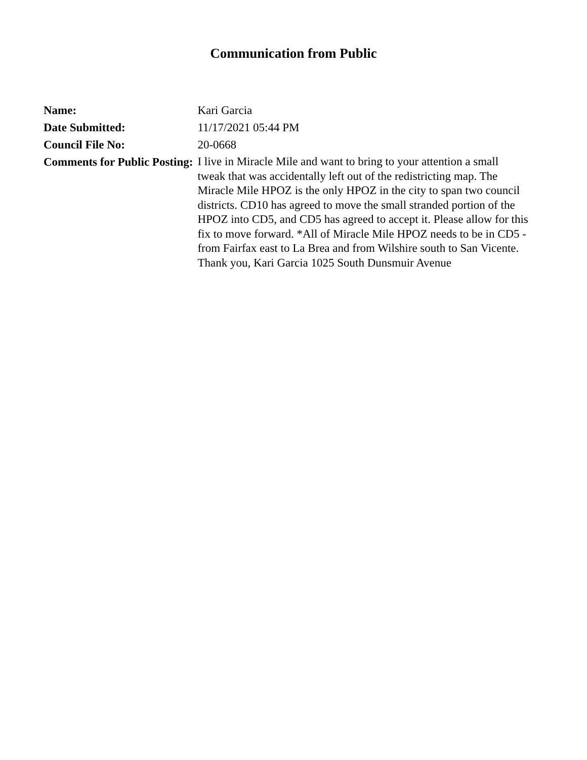Communication from Public
| Name: | Kari Garcia |
| Date Submitted: | 11/17/2021 05:44 PM |
| Council File No: | 20-0668 |
| Comments for Public Posting: | I live in Miracle Mile and want to bring to your attention a small tweak that was accidentally left out of the redistricting map. The Miracle Mile HPOZ is the only HPOZ in the city to span two council districts. CD10 has agreed to move the small stranded portion of the HPOZ into CD5, and CD5 has agreed to accept it. Please allow for this fix to move forward. *All of Miracle Mile HPOZ needs to be in CD5 - from Fairfax east to La Brea and from Wilshire south to San Vicente. Thank you, Kari Garcia 1025 South Dunsmuir Avenue |